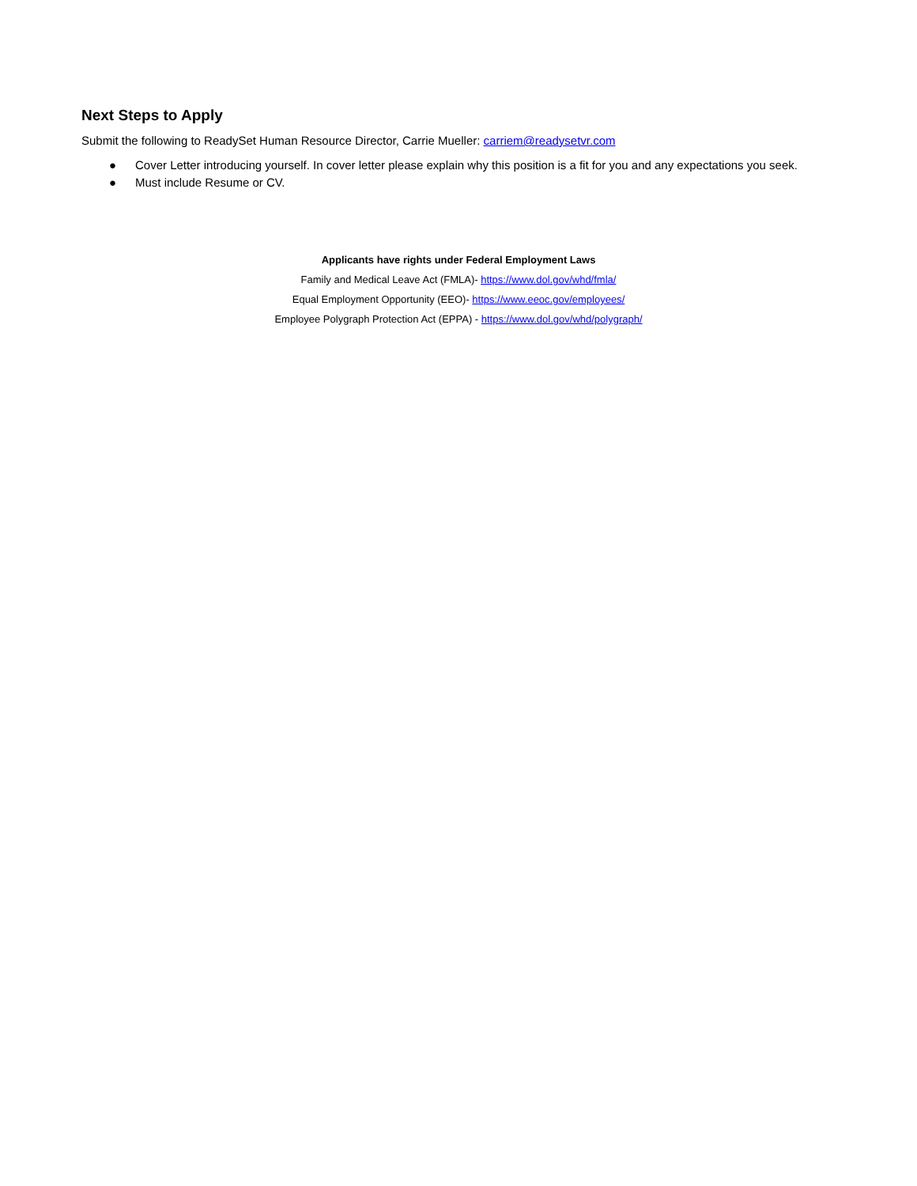Next Steps to Apply
Submit the following to ReadySet Human Resource Director, Carrie Mueller: carriem@readysetvr.com
● Cover Letter introducing yourself. In cover letter please explain why this position is a fit for you and any expectations you seek.
● Must include Resume or CV.
Applicants have rights under Federal Employment Laws
Family and Medical Leave Act (FMLA)- https://www.dol.gov/whd/fmla/
Equal Employment Opportunity (EEO)- https://www.eeoc.gov/employees/
Employee Polygraph Protection Act (EPPA) - https://www.dol.gov/whd/polygraph/